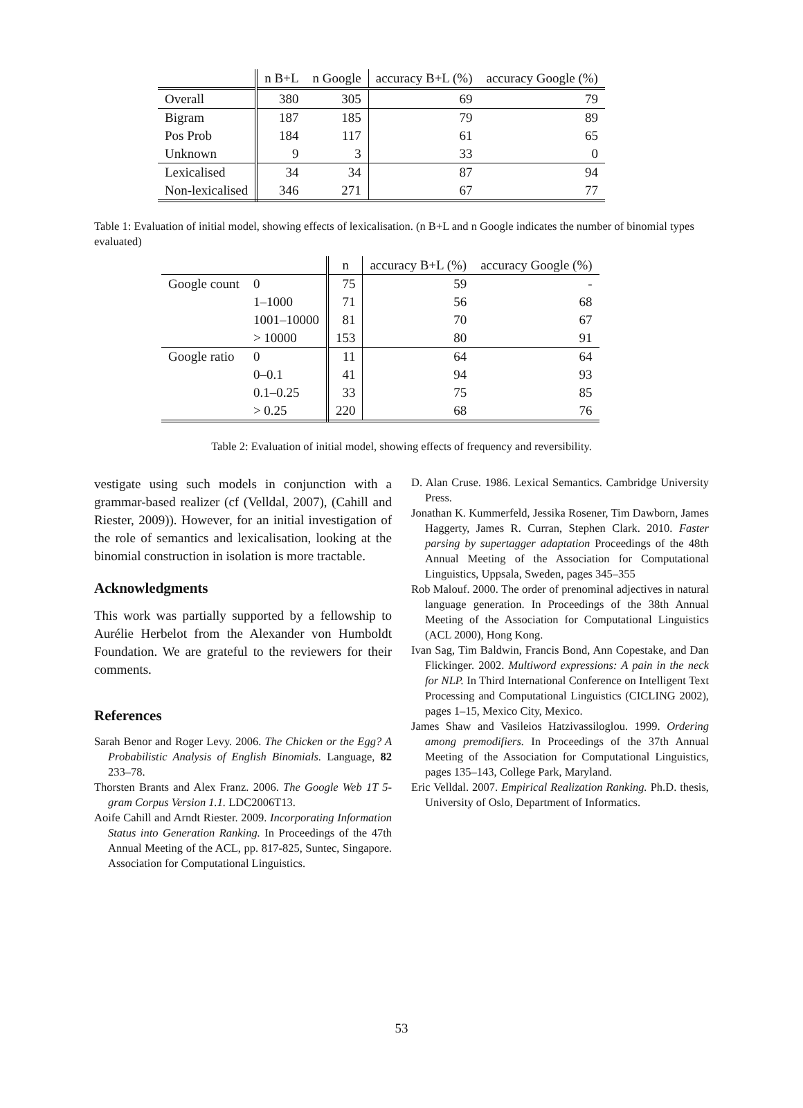| | n B+L | n Google | accuracy B+L (%) | accuracy Google (%) |
| --- | --- | --- | --- | --- |
| Overall | 380 | 305 | 69 | 79 |
| Bigram | 187 | 185 | 79 | 89 |
| Pos Prob | 184 | 117 | 61 | 65 |
| Unknown | 9 | 3 | 33 | 0 |
| Lexicalised | 34 | 34 | 87 | 94 |
| Non-lexicalised | 346 | 271 | 67 | 77 |
Table 1: Evaluation of initial model, showing effects of lexicalisation. (n B+L and n Google indicates the number of binomial types evaluated)
| | | n | accuracy B+L (%) | accuracy Google (%) |
| --- | --- | --- | --- | --- |
| Google count | 0 | 75 | 59 | - |
| | 1–1000 | 71 | 56 | 68 |
| | 1001–10000 | 81 | 70 | 67 |
| | > 10000 | 153 | 80 | 91 |
| Google ratio | 0 | 11 | 64 | 64 |
| | 0–0.1 | 41 | 94 | 93 |
| | 0.1–0.25 | 33 | 75 | 85 |
| | > 0.25 | 220 | 68 | 76 |
Table 2: Evaluation of initial model, showing effects of frequency and reversibility.
vestigate using such models in conjunction with a grammar-based realizer (cf (Velldal, 2007), (Cahill and Riester, 2009)). However, for an initial investigation of the role of semantics and lexicalisation, looking at the binomial construction in isolation is more tractable.
Acknowledgments
This work was partially supported by a fellowship to Aurélie Herbelot from the Alexander von Humboldt Foundation. We are grateful to the reviewers for their comments.
References
Sarah Benor and Roger Levy. 2006. The Chicken or the Egg? A Probabilistic Analysis of English Binomials. Language, 82 233–78.
Thorsten Brants and Alex Franz. 2006. The Google Web 1T 5-gram Corpus Version 1.1. LDC2006T13.
Aoife Cahill and Arndt Riester. 2009. Incorporating Information Status into Generation Ranking. In Proceedings of the 47th Annual Meeting of the ACL, pp. 817-825, Suntec, Singapore. Association for Computational Linguistics.
D. Alan Cruse. 1986. Lexical Semantics. Cambridge University Press.
Jonathan K. Kummerfeld, Jessika Rosener, Tim Dawborn, James Haggerty, James R. Curran, Stephen Clark. 2010. Faster parsing by supertagger adaptation Proceedings of the 48th Annual Meeting of the Association for Computational Linguistics, Uppsala, Sweden, pages 345–355
Rob Malouf. 2000. The order of prenominal adjectives in natural language generation. In Proceedings of the 38th Annual Meeting of the Association for Computational Linguistics (ACL 2000), Hong Kong.
Ivan Sag, Tim Baldwin, Francis Bond, Ann Copestake, and Dan Flickinger. 2002. Multiword expressions: A pain in the neck for NLP. In Third International Conference on Intelligent Text Processing and Computational Linguistics (CICLING 2002), pages 1–15, Mexico City, Mexico.
James Shaw and Vasileios Hatzivassiloglou. 1999. Ordering among premodifiers. In Proceedings of the 37th Annual Meeting of the Association for Computational Linguistics, pages 135–143, College Park, Maryland.
Eric Velldal. 2007. Empirical Realization Ranking. Ph.D. thesis, University of Oslo, Department of Informatics.
53